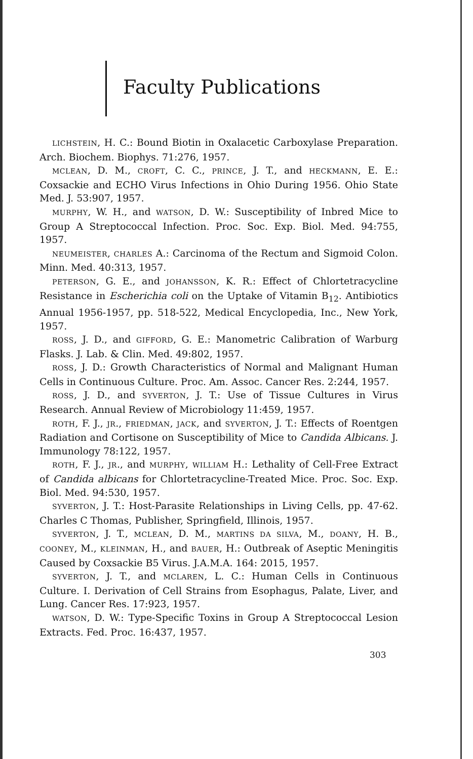Faculty Publications
LICHSTEIN, H. C.: Bound Biotin in Oxalacetic Carboxylase Preparation. Arch. Biochem. Biophys. 71:276, 1957.
MCLEAN, D. M., CROFT, C. C., PRINCE, J. T., and HECKMANN, E. E.: Coxsackie and ECHO Virus Infections in Ohio During 1956. Ohio State Med. J. 53:907, 1957.
MURPHY, W. H., and WATSON, D. W.: Susceptibility of Inbred Mice to Group A Streptococcal Infection. Proc. Soc. Exp. Biol. Med. 94:755, 1957.
NEUMEISTER, CHARLES A.: Carcinoma of the Rectum and Sigmoid Colon. Minn. Med. 40:313, 1957.
PETERSON, G. E., and JOHANSSON, K. R.: Effect of Chlortetracycline Resistance in Escherichia coli on the Uptake of Vitamin B<sub>12</sub>. Antibiotics Annual 1956-1957, pp. 518-522, Medical Encyclopedia, Inc., New York, 1957.
ROSS, J. D., and GIFFORD, G. E.: Manometric Calibration of Warburg Flasks. J. Lab. & Clin. Med. 49:802, 1957.
ROSS, J. D.: Growth Characteristics of Normal and Malignant Human Cells in Continuous Culture. Proc. Am. Assoc. Cancer Res. 2:244, 1957.
ROSS, J. D., and SYVERTON, J. T.: Use of Tissue Cultures in Virus Research. Annual Review of Microbiology 11:459, 1957.
ROTH, F. J., JR., FRIEDMAN, JACK, and SYVERTON, J. T.: Effects of Roentgen Radiation and Cortisone on Susceptibility of Mice to Candida Albicans. J. Immunology 78:122, 1957.
ROTH, F. J., JR., and MURPHY, WILLIAM H.: Lethality of Cell-Free Extract of Candida albicans for Chlortetracycline-Treated Mice. Proc. Soc. Exp. Biol. Med. 94:530, 1957.
SYVERTON, J. T.: Host-Parasite Relationships in Living Cells, pp. 47-62. Charles C Thomas, Publisher, Springfield, Illinois, 1957.
SYVERTON, J. T., MCLEAN, D. M., MARTINS DA SILVA, M., DOANY, H. B., COONEY, M., KLEINMAN, H., and BAUER, H.: Outbreak of Aseptic Meningitis Caused by Coxsackie B5 Virus. J.A.M.A. 164: 2015, 1957.
SYVERTON, J. T., and MCLAREN, L. C.: Human Cells in Continuous Culture. I. Derivation of Cell Strains from Esophagus, Palate, Liver, and Lung. Cancer Res. 17:923, 1957.
WATSON, D. W.: Type-Specific Toxins in Group A Streptococcal Lesion Extracts. Fed. Proc. 16:437, 1957.
303